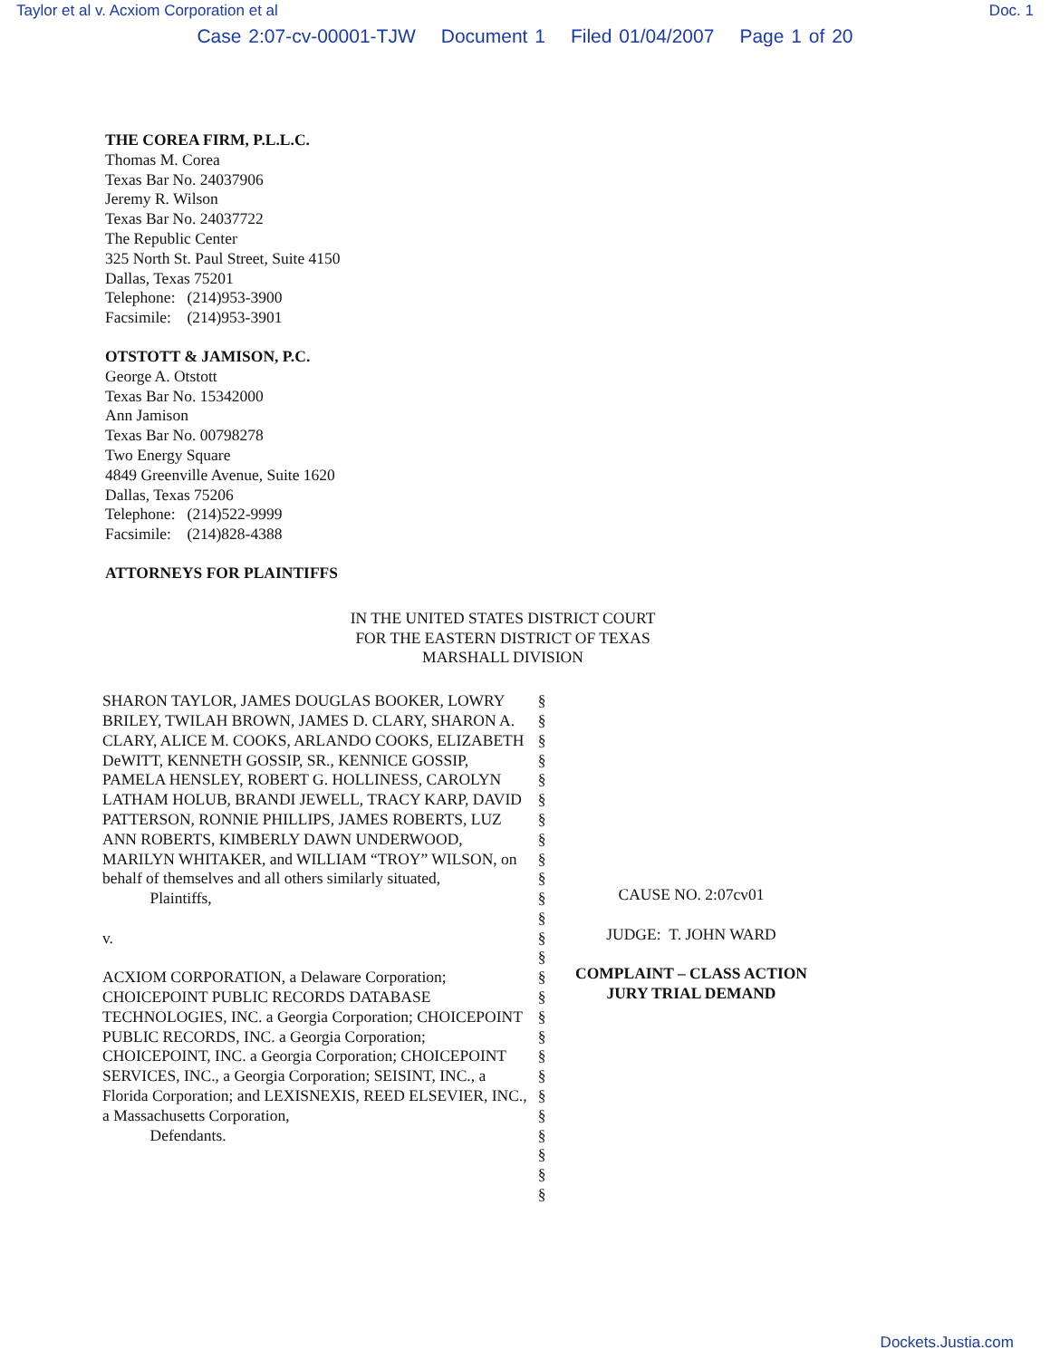Taylor et al v. Acxiom Corporation et al Doc. 1
Case 2:07-cv-00001-TJW Document 1 Filed 01/04/2007 Page 1 of 20
THE COREA FIRM, P.L.L.C.
Thomas M. Corea
Texas Bar No. 24037906
Jeremy R. Wilson
Texas Bar No. 24037722
The Republic Center
325 North St. Paul Street, Suite 4150
Dallas, Texas 75201
Telephone: (214)953-3900
Facsimile: (214)953-3901
OTSTOTT & JAMISON, P.C.
George A. Otstott
Texas Bar No. 15342000
Ann Jamison
Texas Bar No. 00798278
Two Energy Square
4849 Greenville Avenue, Suite 1620
Dallas, Texas 75206
Telephone: (214)522-9999
Facsimile: (214)828-4388
ATTORNEYS FOR PLAINTIFFS
IN THE UNITED STATES DISTRICT COURT
FOR THE EASTERN DISTRICT OF TEXAS
MARSHALL DIVISION
SHARON TAYLOR, JAMES DOUGLAS BOOKER, LOWRY BRILEY, TWILAH BROWN, JAMES D. CLARY, SHARON A. CLARY, ALICE M. COOKS, ARLANDO COOKS, ELIZABETH DeWITT, KENNETH GOSSIP, SR., KENNICE GOSSIP, PAMELA HENSLEY, ROBERT G. HOLLINESS, CAROLYN LATHAM HOLUB, BRANDI JEWELL, TRACY KARP, DAVID PATTERSON, RONNIE PHILLIPS, JAMES ROBERTS, LUZ ANN ROBERTS, KIMBERLY DAWN UNDERWOOD, MARILYN WHITAKER, and WILLIAM “TROY” WILSON, on behalf of themselves and all others similarly situated,
Plaintiffs,
v.
ACXIOM CORPORATION, a Delaware Corporation; CHOICEPOINT PUBLIC RECORDS DATABASE TECHNOLOGIES, INC. a Georgia Corporation; CHOICEPOINT PUBLIC RECORDS, INC. a Georgia Corporation; CHOICEPOINT, INC. a Georgia Corporation; CHOICEPOINT SERVICES, INC., a Georgia Corporation; SEISINT, INC., a Florida Corporation; and LEXISNEXIS, REED ELSEVIER, INC., a Massachusetts Corporation,
Defendants.
§
§
§
§
§
§
§
§
§
§
§
§
§
§
§
§
§
§
§
§
§
§
§
§
§
§
CAUSE NO. 2:07cv01
JUDGE: T. JOHN WARD
COMPLAINT – CLASS ACTION
JURY TRIAL DEMAND
Dockets.Justia.com